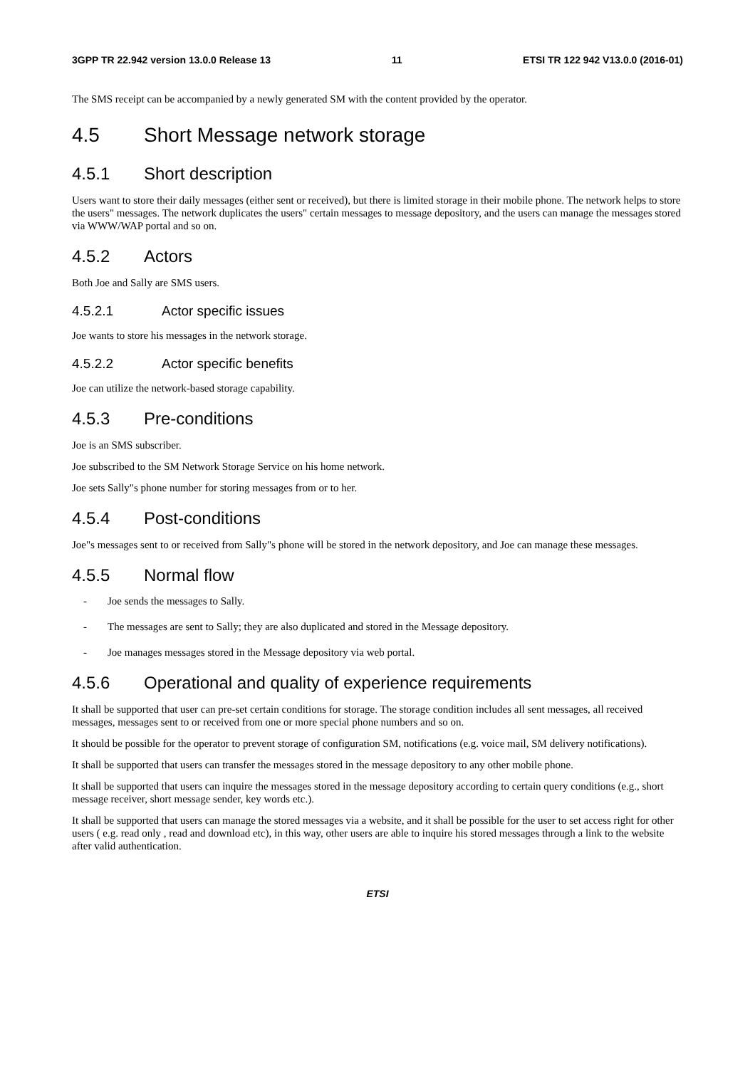3GPP TR 22.942 version 13.0.0 Release 13 11 ETSI TR 122 942 V13.0.0 (2016-01)
The SMS receipt can be accompanied by a newly generated SM with the content provided by the operator.
4.5 Short Message network storage
4.5.1 Short description
Users want to store their daily messages (either sent or received), but there is limited storage in their mobile phone. The network helps to store the users" messages. The network duplicates the users" certain messages to message depository, and the users can manage the messages stored via WWW/WAP portal and so on.
4.5.2 Actors
Both Joe and Sally are SMS users.
4.5.2.1 Actor specific issues
Joe wants to store his messages in the network storage.
4.5.2.2 Actor specific benefits
Joe can utilize the network-based storage capability.
4.5.3 Pre-conditions
Joe is an SMS subscriber.
Joe subscribed to the SM Network Storage Service on his home network.
Joe sets Sally"s phone number for storing messages from or to her.
4.5.4 Post-conditions
Joe"s messages sent to or received from Sally"s phone will be stored in the network depository, and Joe can manage these messages.
4.5.5 Normal flow
- Joe sends the messages to Sally.
- The messages are sent to Sally; they are also duplicated and stored in the Message depository.
- Joe manages messages stored in the Message depository via web portal.
4.5.6 Operational and quality of experience requirements
It shall be supported that user can pre-set certain conditions for storage. The storage condition includes all sent messages, all received messages, messages sent to or received from one or more special phone numbers and so on.
It should be possible for the operator to prevent storage of configuration SM, notifications (e.g. voice mail, SM delivery notifications).
It shall be supported that users can transfer the messages stored in the message depository to any other mobile phone.
It shall be supported that users can inquire the messages stored in the message depository according to certain query conditions (e.g., short message receiver, short message sender, key words etc.).
It shall be supported that users can manage the stored messages via a website, and it shall be possible for the user to set access right for other users ( e.g. read only , read and download etc), in this way, other users are able to inquire his stored messages through a link to the website after valid authentication.
ETSI